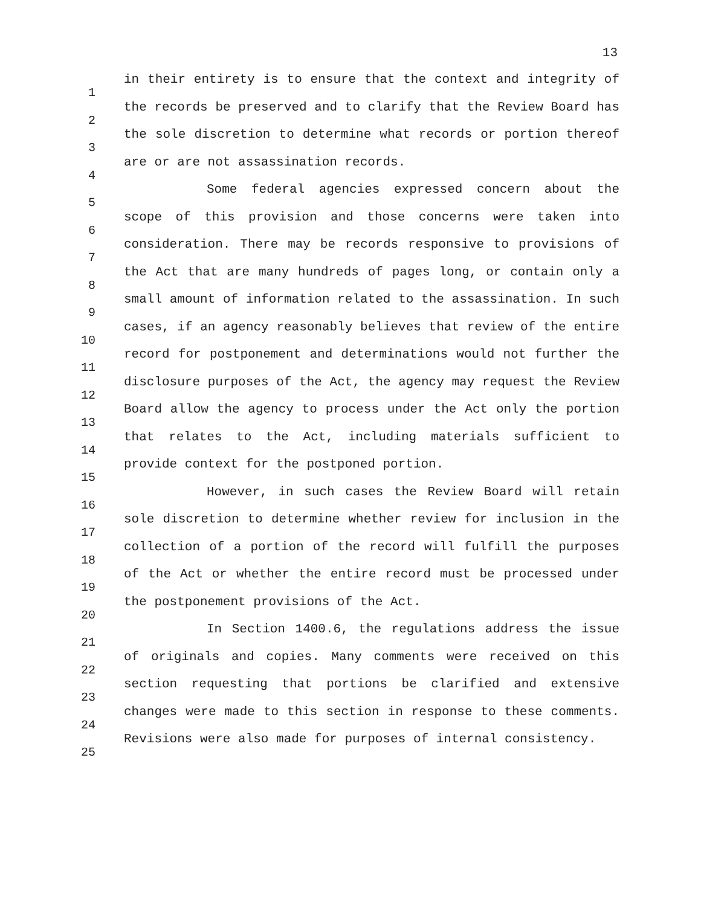13
1
2
3
4
5
6
7
8
9
10
11
12
13
14
15
16
17
18
19
20
21
22
23
24
25
in their entirety is to ensure that the context and integrity of the records be preserved and to clarify that the Review Board has the sole discretion to determine what records or portion thereof are or are not assassination records.
Some federal agencies expressed concern about the scope of this provision and those concerns were taken into consideration. There may be records responsive to provisions of the Act that are many hundreds of pages long, or contain only a small amount of information related to the assassination. In such cases, if an agency reasonably believes that review of the entire record for postponement and determinations would not further the disclosure purposes of the Act, the agency may request the Review Board allow the agency to process under the Act only the portion that relates to the Act, including materials sufficient to provide context for the postponed portion.
However, in such cases the Review Board will retain sole discretion to determine whether review for inclusion in the collection of a portion of the record will fulfill the purposes of the Act or whether the entire record must be processed under the postponement provisions of the Act.
In Section 1400.6, the regulations address the issue of originals and copies. Many comments were received on this section requesting that portions be clarified and extensive changes were made to this section in response to these comments. Revisions were also made for purposes of internal consistency.